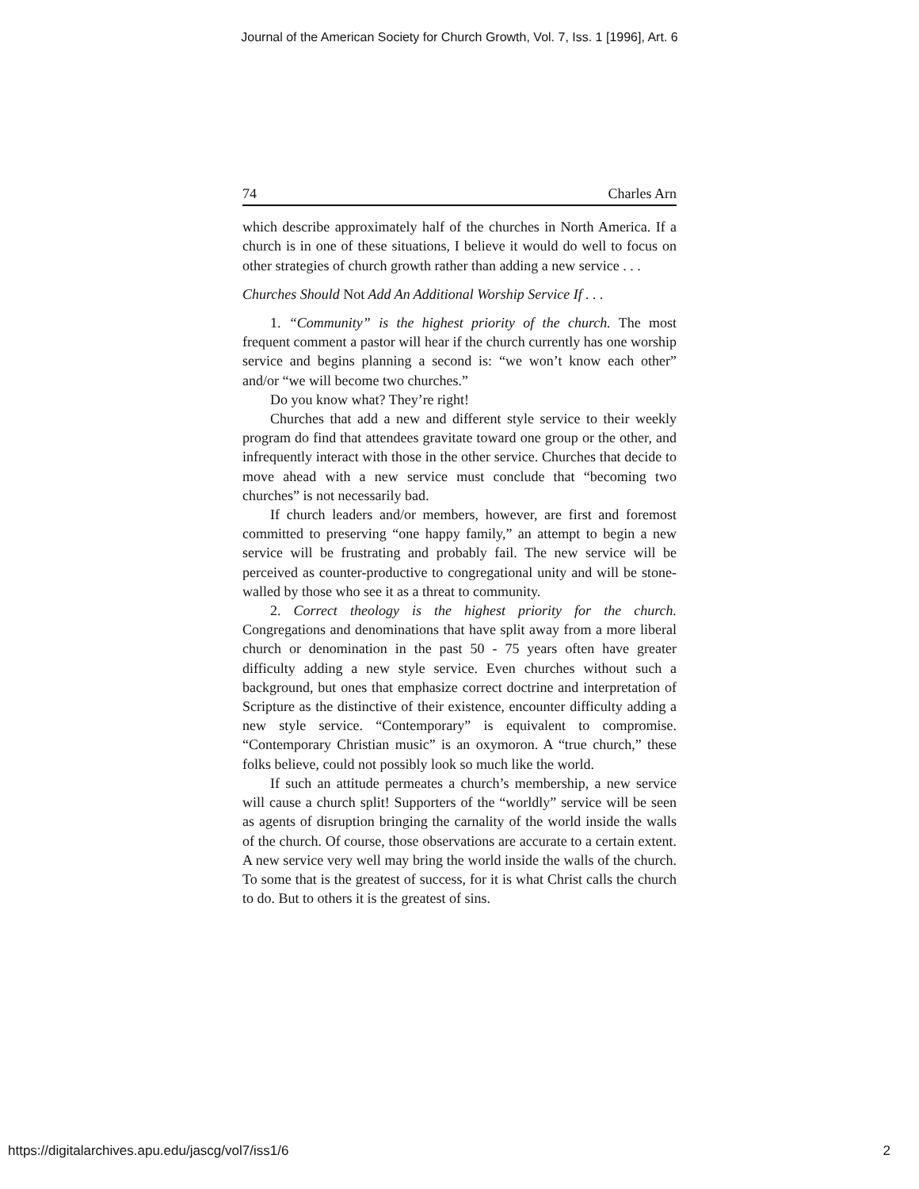Journal of the American Society for Church Growth, Vol. 7, Iss. 1 [1996], Art. 6
74 Charles Arn
which describe approximately half of the churches in North America. If a church is in one of these situations, I believe it would do well to focus on other strategies of church growth rather than adding a new service . . .
Churches Should Not Add An Additional Worship Service If . . .
1. “Community” is the highest priority of the church. The most frequent comment a pastor will hear if the church currently has one worship service and begins planning a second is: “we won’t know each other” and/or “we will become two churches.”
Do you know what? They’re right!
Churches that add a new and different style service to their weekly program do find that attendees gravitate toward one group or the other, and infrequently interact with those in the other service. Churches that decide to move ahead with a new service must conclude that “becoming two churches” is not necessarily bad.
If church leaders and/or members, however, are first and foremost committed to preserving “one happy family,” an attempt to begin a new service will be frustrating and probably fail. The new service will be perceived as counter-productive to congregational unity and will be stone-walled by those who see it as a threat to community.
2. Correct theology is the highest priority for the church. Congregations and denominations that have split away from a more liberal church or denomination in the past 50 - 75 years often have greater difficulty adding a new style service. Even churches without such a background, but ones that emphasize correct doctrine and interpretation of Scripture as the distinctive of their existence, encounter difficulty adding a new style service. “Contemporary” is equivalent to compromise. “Contemporary Christian music” is an oxymoron. A “true church,” these folks believe, could not possibly look so much like the world.
If such an attitude permeates a church’s membership, a new service will cause a church split! Supporters of the “worldly” service will be seen as agents of disruption bringing the carnality of the world inside the walls of the church. Of course, those observations are accurate to a certain extent. A new service very well may bring the world inside the walls of the church. To some that is the greatest of success, for it is what Christ calls the church to do. But to others it is the greatest of sins.
https://digitalarchives.apu.edu/jascg/vol7/iss1/6 2